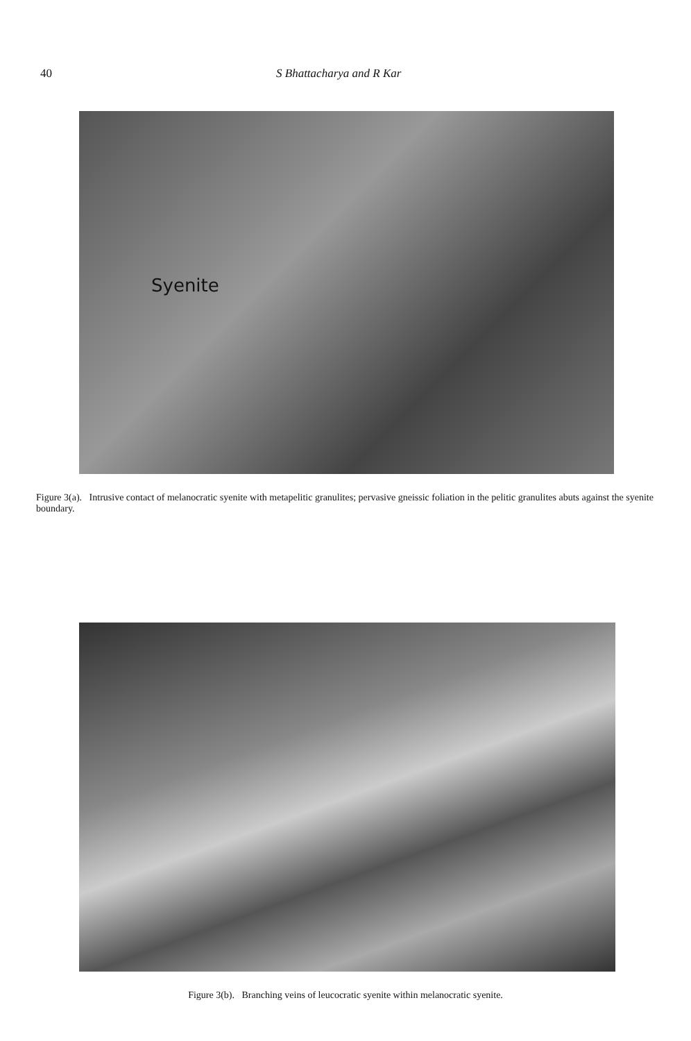40 S Bhattacharya and R Kar
Syenite
Figure 3(a). Intrusive contact of melanocratic syenite with metapelitic granulites; pervasive gneissic foliation in the pelitic granulites abuts against the syenite boundary.
Figure 3(b). Branching veins of leucocratic syenite within melanocratic syenite.